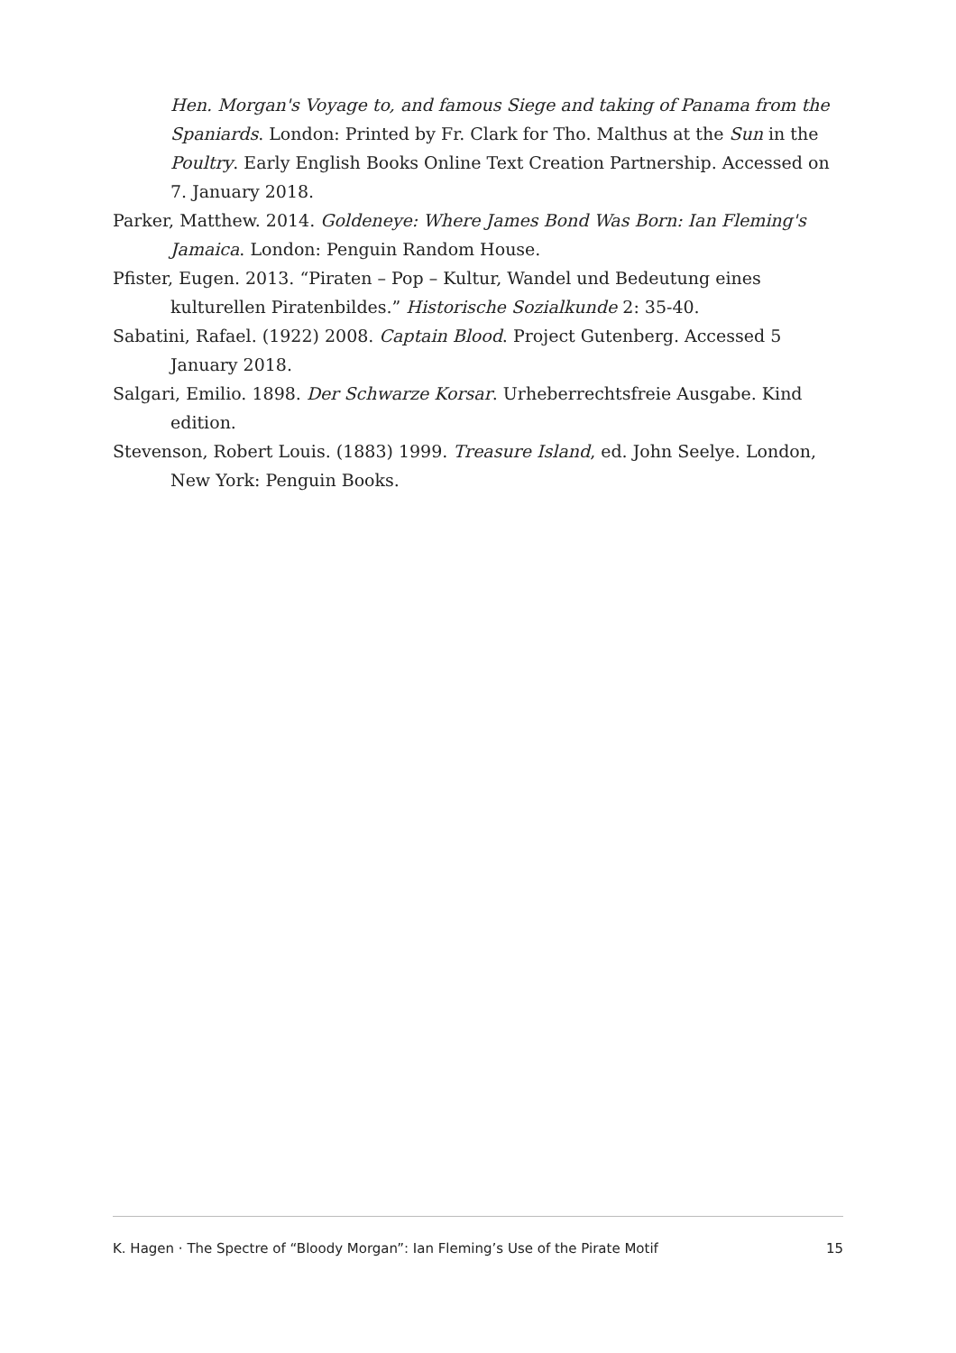Hen. Morgan's Voyage to, and famous Siege and taking of Panama from the Spaniards. London: Printed by Fr. Clark for Tho. Malthus at the Sun in the Poultry. Early English Books Online Text Creation Partnership. Accessed on 7. January 2018.
Parker, Matthew. 2014. Goldeneye: Where James Bond Was Born: Ian Fleming's Jamaica. London: Penguin Random House.
Pfister, Eugen. 2013. “Piraten – Pop – Kultur, Wandel und Bedeutung eines kulturellen Piratenbildes.” Historische Sozialkunde 2: 35-40.
Sabatini, Rafael. (1922) 2008. Captain Blood. Project Gutenberg. Accessed 5 January 2018.
Salgari, Emilio. 1898. Der Schwarze Korsar. Urheberrechtsfreie Ausgabe. Kind edition.
Stevenson, Robert Louis. (1883) 1999. Treasure Island, ed. John Seelye. London, New York: Penguin Books.
K. Hagen · The Spectre of “Bloody Morgan”: Ian Fleming’s Use of the Pirate Motif 15